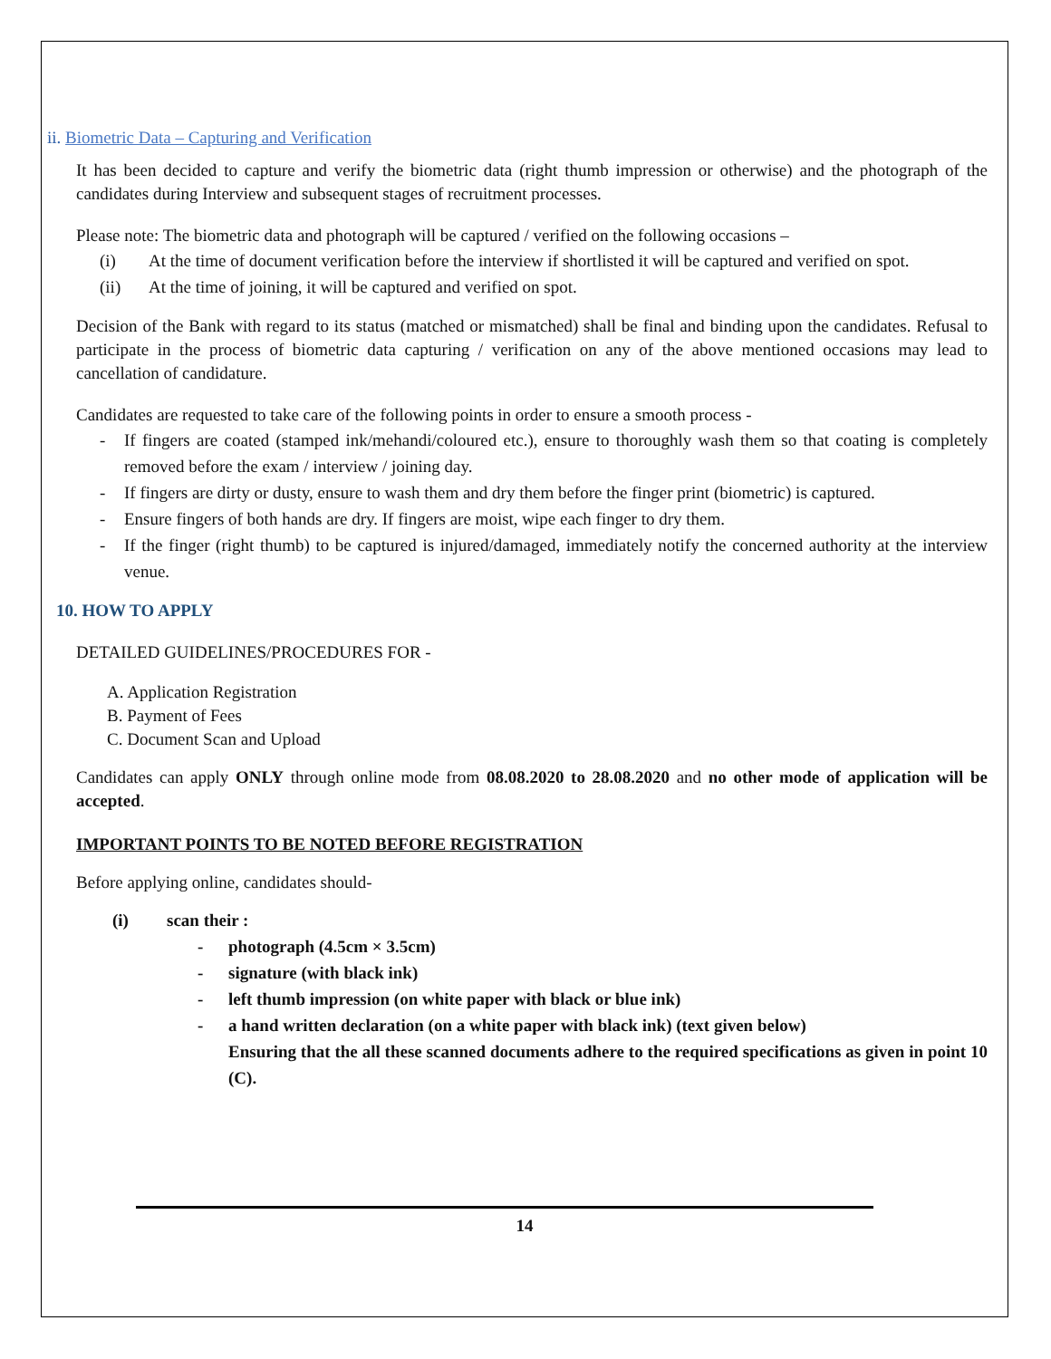ii. Biometric Data – Capturing and Verification
It has been decided to capture and verify the biometric data (right thumb impression or otherwise) and the photograph of the candidates during Interview and subsequent stages of recruitment processes.
Please note: The biometric data and photograph will be captured / verified on the following occasions –
(i) At the time of document verification before the interview if shortlisted it will be captured and verified on spot.
(ii) At the time of joining, it will be captured and verified on spot.
Decision of the Bank with regard to its status (matched or mismatched) shall be final and binding upon the candidates. Refusal to participate in the process of biometric data capturing / verification on any of the above mentioned occasions may lead to cancellation of candidature.
Candidates are requested to take care of the following points in order to ensure a smooth process -
- If fingers are coated (stamped ink/mehandi/coloured etc.), ensure to thoroughly wash them so that coating is completely removed before the exam / interview / joining day.
- If fingers are dirty or dusty, ensure to wash them and dry them before the finger print (biometric) is captured.
- Ensure fingers of both hands are dry. If fingers are moist, wipe each finger to dry them.
- If the finger (right thumb) to be captured is injured/damaged, immediately notify the concerned authority at the interview venue.
10. HOW TO APPLY
DETAILED GUIDELINES/PROCEDURES FOR -
A. Application Registration
B. Payment of Fees
C. Document Scan and Upload
Candidates can apply ONLY through online mode from 08.08.2020 to 28.08.2020 and no other mode of application will be accepted.
IMPORTANT POINTS TO BE NOTED BEFORE REGISTRATION
Before applying online, candidates should-
(i) scan their :
- photograph (4.5cm × 3.5cm)
- signature (with black ink)
- left thumb impression (on white paper with black or blue ink)
- a hand written declaration (on a white paper with black ink) (text given below)
Ensuring that the all these scanned documents adhere to the required specifications as given in point 10 (C).
14